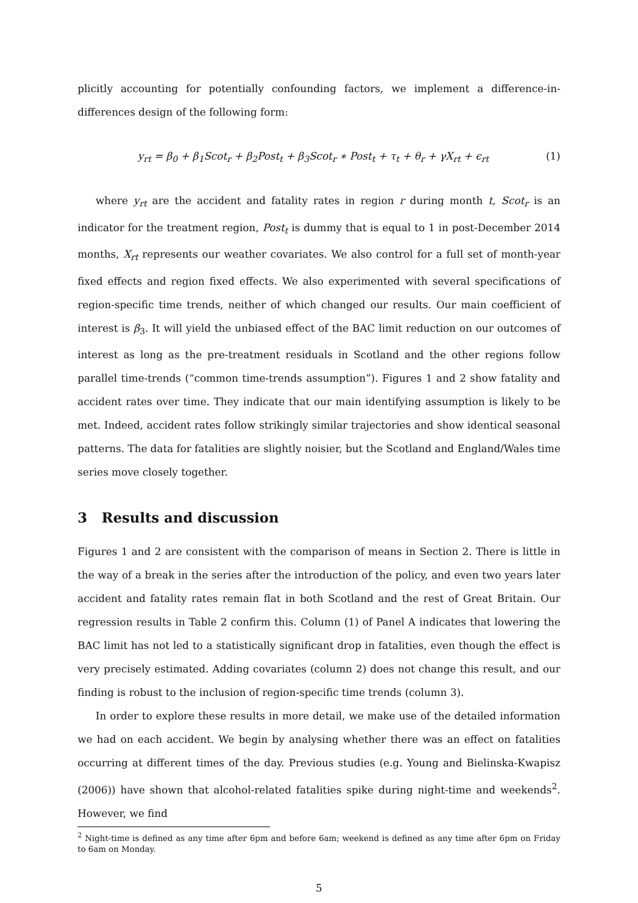plicitly accounting for potentially confounding factors, we implement a difference-in-differences design of the following form:
y<sub>rt</sub> = β<sub>0</sub> + β<sub>1</sub>Scot<sub>r</sub> + β<sub>2</sub>Post<sub>t</sub> + β<sub>3</sub>Scot<sub>r</sub> ∗ Post<sub>t</sub> + τ<sub>t</sub> + θ<sub>r</sub> + γX<sub>rt</sub> + ϵ<sub>rt</sub> (1)
where y<sub>rt</sub> are the accident and fatality rates in region r during month t, Scot<sub>r</sub> is an indicator for the treatment region, Post<sub>t</sub> is dummy that is equal to 1 in post-December 2014 months, X<sub>rt</sub> represents our weather covariates. We also control for a full set of month-year fixed effects and region fixed effects. We also experimented with several specifications of region-specific time trends, neither of which changed our results. Our main coefficient of interest is β<sub>3</sub>. It will yield the unbiased effect of the BAC limit reduction on our outcomes of interest as long as the pre-treatment residuals in Scotland and the other regions follow parallel time-trends (“common time-trends assumption”). Figures 1 and 2 show fatality and accident rates over time. They indicate that our main identifying assumption is likely to be met. Indeed, accident rates follow strikingly similar trajectories and show identical seasonal patterns. The data for fatalities are slightly noisier, but the Scotland and England/Wales time series move closely together.
3 Results and discussion
Figures 1 and 2 are consistent with the comparison of means in Section 2. There is little in the way of a break in the series after the introduction of the policy, and even two years later accident and fatality rates remain flat in both Scotland and the rest of Great Britain. Our regression results in Table 2 confirm this. Column (1) of Panel A indicates that lowering the BAC limit has not led to a statistically significant drop in fatalities, even though the effect is very precisely estimated. Adding covariates (column 2) does not change this result, and our finding is robust to the inclusion of region-specific time trends (column 3).
In order to explore these results in more detail, we make use of the detailed information we had on each accident. We begin by analysing whether there was an effect on fatalities occurring at different times of the day. Previous studies (e.g. Young and Bielinska-Kwapisz (2006)) have shown that alcohol-related fatalities spike during night-time and weekends<sup>2</sup>. However, we find
<sup>2</sup> Night-time is defined as any time after 6pm and before 6am; weekend is defined as any time after 6pm on Friday to 6am on Monday.
5